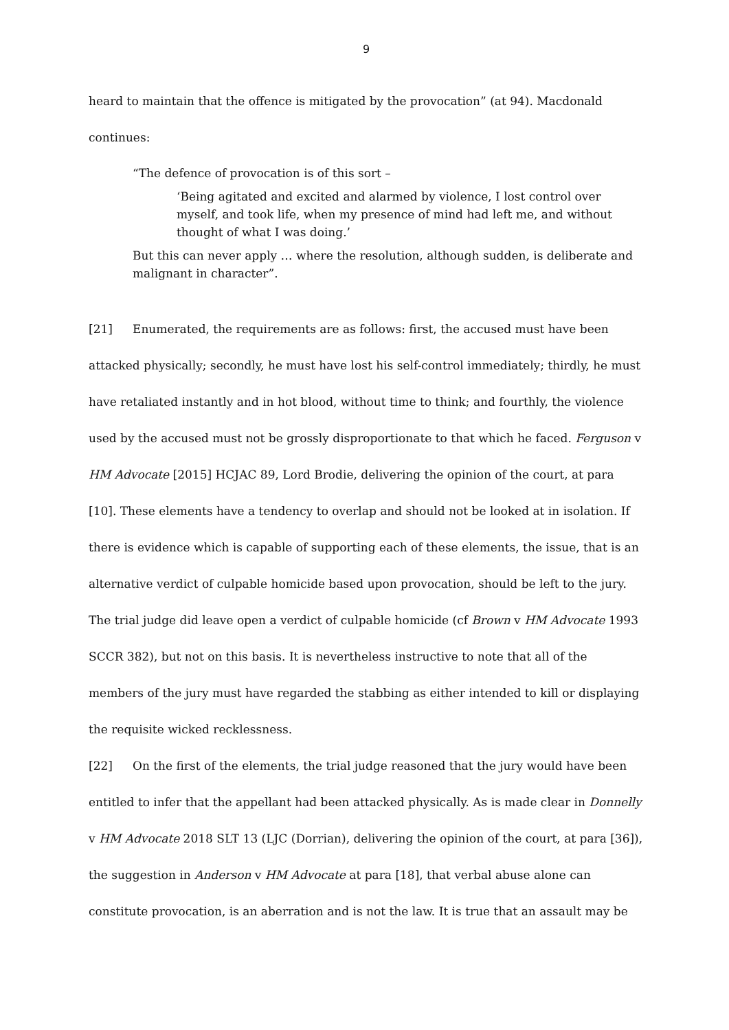9
heard to maintain that the offence is mitigated by the provocation” (at 94). Macdonald continues:
“The defence of provocation is of this sort –
‘Being agitated and excited and alarmed by violence, I lost control over myself, and took life, when my presence of mind had left me, and without thought of what I was doing.’
But this can never apply … where the resolution, although sudden, is deliberate and malignant in character”.
[21] Enumerated, the requirements are as follows: first, the accused must have been attacked physically; secondly, he must have lost his self-control immediately; thirdly, he must have retaliated instantly and in hot blood, without time to think; and fourthly, the violence used by the accused must not be grossly disproportionate to that which he faced. Ferguson v HM Advocate [2015] HCJAC 89, Lord Brodie, delivering the opinion of the court, at para [10]. These elements have a tendency to overlap and should not be looked at in isolation. If there is evidence which is capable of supporting each of these elements, the issue, that is an alternative verdict of culpable homicide based upon provocation, should be left to the jury. The trial judge did leave open a verdict of culpable homicide (cf Brown v HM Advocate 1993 SCCR 382), but not on this basis. It is nevertheless instructive to note that all of the members of the jury must have regarded the stabbing as either intended to kill or displaying the requisite wicked recklessness.
[22] On the first of the elements, the trial judge reasoned that the jury would have been entitled to infer that the appellant had been attacked physically. As is made clear in Donnelly v HM Advocate 2018 SLT 13 (LJC (Dorrian), delivering the opinion of the court, at para [36]), the suggestion in Anderson v HM Advocate at para [18], that verbal abuse alone can constitute provocation, is an aberration and is not the law. It is true that an assault may be